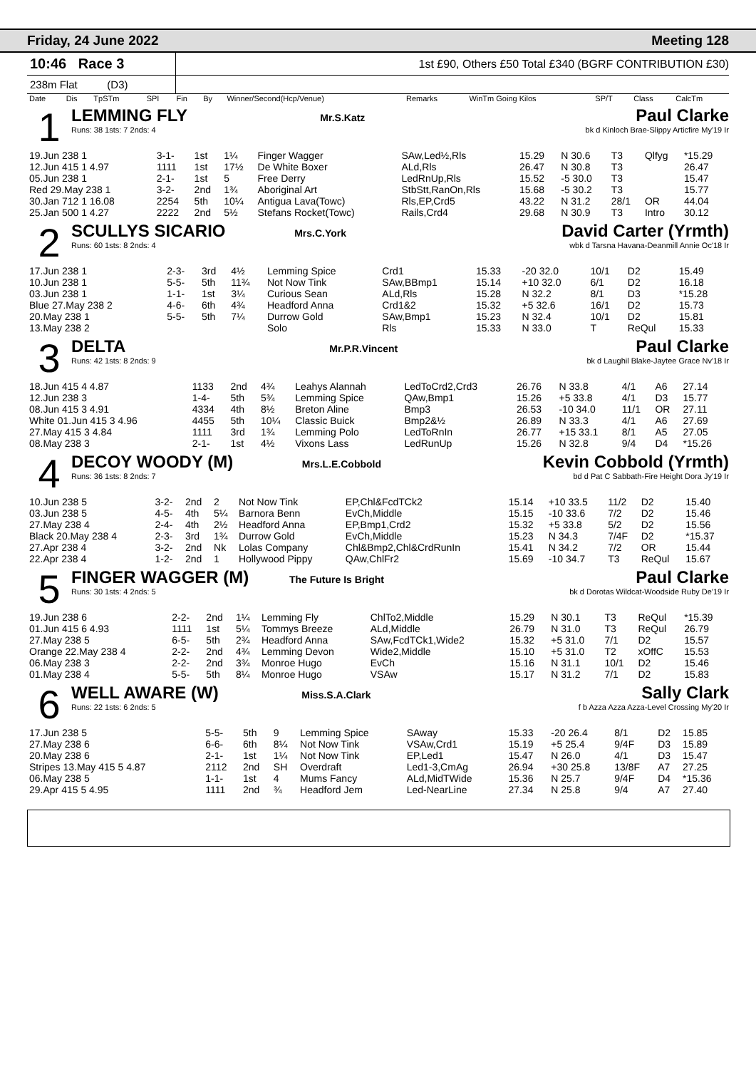Friday, 24 June 2022 Meeting 128
10:46 Race 3
1st £90, Others £50 Total £340 (BGRF CONTRIBUTION £30)
238m Flat (D3)
| Date | Dis | TpSTm | SPI | Fin | By | Winner/Second(Hcp/Venue) | Remarks | WinTm Going Kilos | SP/T | Class | CalcTm |
| --- | --- | --- | --- | --- | --- | --- | --- | --- | --- | --- | --- |
1
LEMMING FLY Mr.S.Katz Paul Clarke
Runs: 38 1sts: 7 2nds: 4 bk d Kinloch Brae-Slippy Articfire My'19 Ir
| 19.Jun 238 1 | 3-1- | 1st | 1¼ | Finger Wagger | SAw,Led½,Rls | 15.29 | N 30.6 | T3 | Qlfyg | *15.29 |
| 12.Jun 415 1 4.97 | 1111 | 1st | 17½ | De White Boxer | ALd,Rls | 26.47 | N 30.8 | T3 | | 26.47 |
| 05.Jun 238 1 | 2-1- | 1st | 5 | Free Derry | LedRnUp,Rls | 15.52 | -5 30.0 | T3 | | 15.47 |
| Red 29.May 238 1 | 3-2- | 2nd | 1¾ | Aboriginal Art | StbStt,RanOn,Rls | 15.68 | -5 30.2 | T3 | | 15.77 |
| 30.Jan 712 1 16.08 | 2254 | 5th | 10¼ | Antigua Lava(Towc) | Rls,EP,Crd5 | 43.22 | N 31.2 | 28/1 | OR | 44.04 |
| 25.Jan 500 1 4.27 | 2222 | 2nd | 5½ | Stefans Rocket(Towc) | Rails,Crd4 | 29.68 | N 30.9 | T3 | Intro | 30.12 |
2
SCULLYS SICARIO Mrs.C.York David Carter (Yrmth)
Runs: 60 1sts: 8 2nds: 4 wbk d Tarsna Havana-Deanmill Annie Oc'18 Ir
| 17.Jun 238 1 | 2-3- | 3rd | 4½ | Lemming Spice | Crd1 | 15.33 | -20 32.0 | 10/1 | D2 | 15.49 |
| 10.Jun 238 1 | 5-5- | 5th | 11¾ | Not Now Tink | SAw,BBmp1 | 15.14 | +10 32.0 | 6/1 | D2 | 16.18 |
| 03.Jun 238 1 | 1-1- | 1st | 3¼ | Curious Sean | ALd,Rls | 15.28 | N 32.2 | 8/1 | D3 | *15.28 |
| Blue 27.May 238 2 | 4-6- | 6th | 4¾ | Headford Anna | Crd1&2 | 15.32 | +5 32.6 | 16/1 | D2 | 15.73 |
| 20.May 238 1 | 5-5- | 5th | 7¼ | Durrow Gold | SAw,Bmp1 | 15.23 | N 32.4 | 10/1 | D2 | 15.81 |
| 13.May 238 2 | | | | Solo | Rls | 15.33 | N 33.0 | T | ReQul | 15.33 |
3
DELTA Mr.P.R.Vincent Paul Clarke
Runs: 42 1sts: 8 2nds: 9 bk d Laughil Blake-Jaytee Grace Nv'18 Ir
| 18.Jun 415 4 4.87 | 1133 | 2nd | 4¾ | Leahys Alannah | LedToCrd2,Crd3 | 26.76 | N 33.8 | 4/1 | A6 | 27.14 |
| 12.Jun 238 3 | 1-4- | 5th | 5¾ | Lemming Spice | QAw,Bmp1 | 15.26 | +5 33.8 | 4/1 | D3 | 15.77 |
| 08.Jun 415 3 4.91 | 4334 | 4th | 8½ | Breton Aline | Bmp3 | 26.53 | -10 34.0 | 11/1 | OR | 27.11 |
| White 01.Jun 415 3 4.96 | 4455 | 5th | 10¼ | Classic Buick | Bmp2&½ | 26.89 | N 33.3 | 4/1 | A6 | 27.69 |
| 27.May 415 3 4.84 | 1111 | 3rd | 1¾ | Lemming Polo | LedToRnIn | 26.77 | +15 33.1 | 8/1 | A5 | 27.05 |
| 08.May 238 3 | 2-1- | 1st | 4½ | Vixons Lass | LedRunUp | 15.26 | N 32.8 | 9/4 | D4 | *15.26 |
4
DECOY WOODY (M) Mrs.L.E.Cobbold Kevin Cobbold (Yrmth)
Runs: 36 1sts: 8 2nds: 7 bd d Pat C Sabbath-Fire Height Dora Jy'19 Ir
| 10.Jun 238 5 | 3-2- | 2nd | 2 | Not Now Tink | EP,Chl&FcdTCk2 | 15.14 | +10 33.5 | 11/2 | D2 | 15.40 |
| 03.Jun 238 5 | 4-5- | 4th | 5¼ | Barnora Benn | EvCh,Middle | 15.15 | -10 33.6 | 7/2 | D2 | 15.46 |
| 27.May 238 4 | 2-4- | 4th | 2½ | Headford Anna | EP,Bmp1,Crd2 | 15.32 | +5 33.8 | 5/2 | D2 | 15.56 |
| Black 20.May 238 4 | 2-3- | 3rd | 1¾ | Durrow Gold | EvCh,Middle | 15.23 | N 34.3 | 7/4F | D2 | *15.37 |
| 27.Apr 238 4 | 3-2- | 2nd | Nk | Lolas Company | Chl&Bmp2,Chl&CrdRunIn | 15.41 | N 34.2 | 7/2 | OR | 15.44 |
| 22.Apr 238 4 | 1-2- | 2nd | 1 | Hollywood Pippy | QAw,ChlFr2 | 15.69 | -10 34.7 | T3 | ReQul | 15.67 |
5
FINGER WAGGER (M) The Future Is Bright Paul Clarke
Runs: 30 1sts: 4 2nds: 5 bk d Dorotas Wildcat-Woodside Ruby De'19 Ir
| 19.Jun 238 6 | 2-2- | 2nd | 1¼ | Lemming Fly | ChlTo2,Middle | 15.29 | N 30.1 | T3 | ReQul | *15.39 |
| 01.Jun 415 6 4.93 | 1111 | 1st | 5¼ | Tommys Breeze | ALd,Middle | 26.79 | N 31.0 | T3 | ReQul | 26.79 |
| 27.May 238 5 | 6-5- | 5th | 2¾ | Headford Anna | SAw,FcdTCk1,Wide2 | 15.32 | +5 31.0 | 7/1 | D2 | 15.57 |
| Orange 22.May 238 4 | 2-2- | 2nd | 4¾ | Lemming Devon | Wide2,Middle | 15.10 | +5 31.0 | T2 | xOffC | 15.53 |
| 06.May 238 3 | 2-2- | 2nd | 3¾ | Monroe Hugo | EvCh | 15.16 | N 31.1 | 10/1 | D2 | 15.46 |
| 01.May 238 4 | 5-5- | 5th | 8¼ | Monroe Hugo | VSAw | 15.17 | N 31.2 | 7/1 | D2 | 15.83 |
6
WELL AWARE (W) Miss.S.A.Clark Sally Clark
Runs: 22 1sts: 6 2nds: 5 f b Azza Azza Azza-Level Crossing My'20 Ir
| 17.Jun 238 5 | 5-5- | 5th | 9 | Lemming Spice | SAway | 15.33 | -20 26.4 | 8/1 | D2 | 15.85 |
| 27.May 238 6 | 6-6- | 6th | 8¼ | Not Now Tink | VSAw,Crd1 | 15.19 | +5 25.4 | 9/4F | D3 | 15.89 |
| 20.May 238 6 | 2-1- | 1st | 1¼ | Not Now Tink | EP,Led1 | 15.47 | N 26.0 | 4/1 | D3 | 15.47 |
| Stripes 13.May 415 5 4.87 | 2112 | 2nd | SH | Overdraft | Led1-3,CmAg | 26.94 | +30 25.8 | 13/8F | A7 | 27.25 |
| 06.May 238 5 | 1-1- | 1st | 4 | Mums Fancy | ALd,MidTWide | 15.36 | N 25.7 | 9/4F | D4 | *15.36 |
| 29.Apr 415 5 4.95 | 1111 | 2nd | ¾ | Headford Jem | Led-NearLine | 27.34 | N 25.8 | 9/4 | A7 | 27.40 |